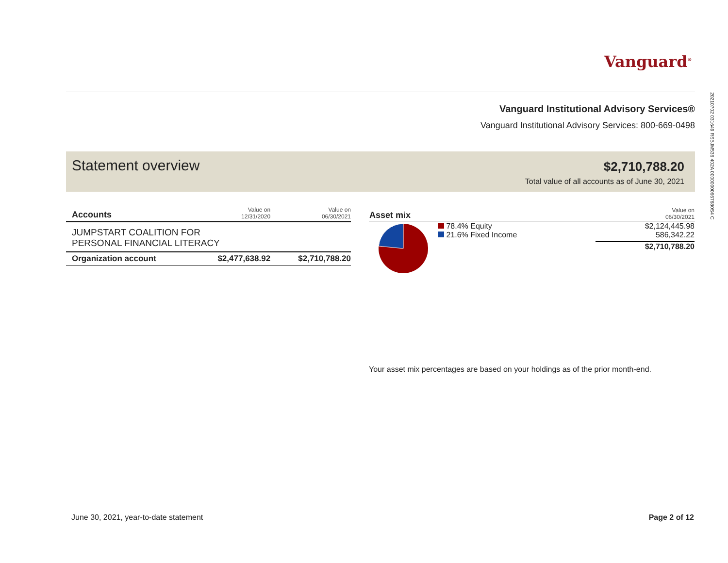Vanguard<sup>®</sup>
20210702 031649 RSBJM536 402A 00000000667680S4 C
Vanguard Institutional Advisory Services®
Vanguard Institutional Advisory Services: 800-669-0498
Statement overview
$2,710,788.20
Total value of all accounts as of June 30, 2021
| Accounts | Value on 12/31/2020 | Value on 06/30/2021 |
| --- | --- | --- |
| JUMPSTART COALITION FOR PERSONAL FINANCIAL LITERACY | | |
| Organization account | $2,477,638.92 | $2,710,788.20 |
| Asset mix | | Value on 06/30/2021 |
| --- | --- | --- |
| | 78.4% Equity 21.6% Fixed Income | $2,124,445.98 586,342.22 $2,710,788.20 |
Your asset mix percentages are based on your holdings as of the prior month-end.
June 30, 2021, year-to-date statement
Page 2 of 12